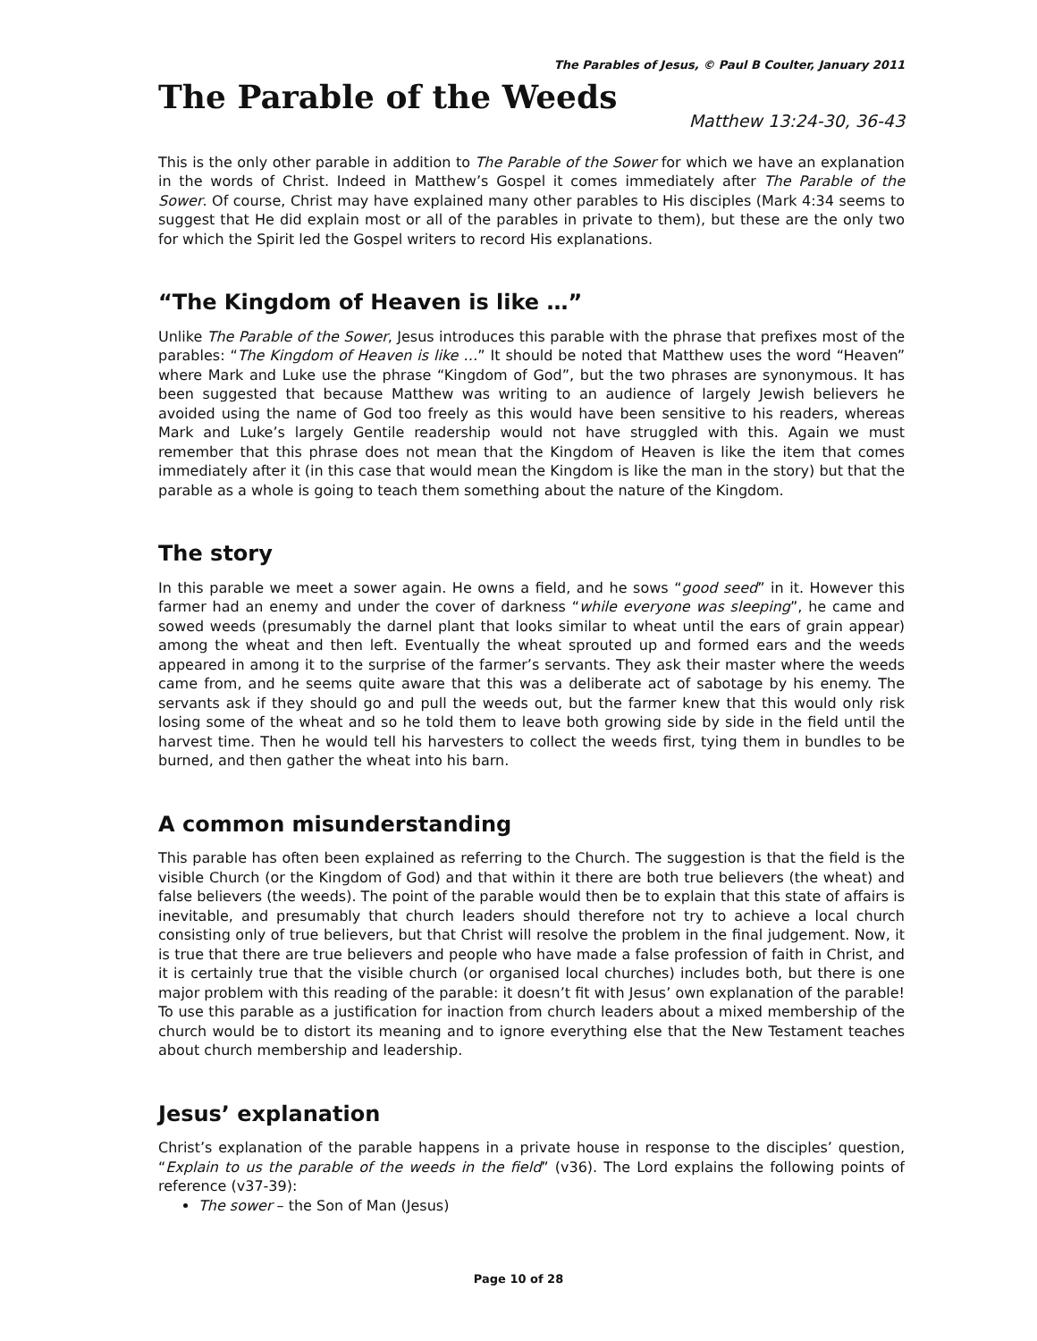The Parables of Jesus, © Paul B Coulter, January 2011
The Parable of the Weeds
Matthew 13:24-30, 36-43
This is the only other parable in addition to The Parable of the Sower for which we have an explanation in the words of Christ. Indeed in Matthew’s Gospel it comes immediately after The Parable of the Sower. Of course, Christ may have explained many other parables to His disciples (Mark 4:34 seems to suggest that He did explain most or all of the parables in private to them), but these are the only two for which the Spirit led the Gospel writers to record His explanations.
“The Kingdom of Heaven is like …”
Unlike The Parable of the Sower, Jesus introduces this parable with the phrase that prefixes most of the parables: “The Kingdom of Heaven is like …” It should be noted that Matthew uses the word “Heaven” where Mark and Luke use the phrase “Kingdom of God”, but the two phrases are synonymous. It has been suggested that because Matthew was writing to an audience of largely Jewish believers he avoided using the name of God too freely as this would have been sensitive to his readers, whereas Mark and Luke’s largely Gentile readership would not have struggled with this. Again we must remember that this phrase does not mean that the Kingdom of Heaven is like the item that comes immediately after it (in this case that would mean the Kingdom is like the man in the story) but that the parable as a whole is going to teach them something about the nature of the Kingdom.
The story
In this parable we meet a sower again. He owns a field, and he sows “good seed” in it. However this farmer had an enemy and under the cover of darkness “while everyone was sleeping”, he came and sowed weeds (presumably the darnel plant that looks similar to wheat until the ears of grain appear) among the wheat and then left. Eventually the wheat sprouted up and formed ears and the weeds appeared in among it to the surprise of the farmer’s servants. They ask their master where the weeds came from, and he seems quite aware that this was a deliberate act of sabotage by his enemy. The servants ask if they should go and pull the weeds out, but the farmer knew that this would only risk losing some of the wheat and so he told them to leave both growing side by side in the field until the harvest time. Then he would tell his harvesters to collect the weeds first, tying them in bundles to be burned, and then gather the wheat into his barn.
A common misunderstanding
This parable has often been explained as referring to the Church. The suggestion is that the field is the visible Church (or the Kingdom of God) and that within it there are both true believers (the wheat) and false believers (the weeds). The point of the parable would then be to explain that this state of affairs is inevitable, and presumably that church leaders should therefore not try to achieve a local church consisting only of true believers, but that Christ will resolve the problem in the final judgement. Now, it is true that there are true believers and people who have made a false profession of faith in Christ, and it is certainly true that the visible church (or organised local churches) includes both, but there is one major problem with this reading of the parable: it doesn’t fit with Jesus’ own explanation of the parable! To use this parable as a justification for inaction from church leaders about a mixed membership of the church would be to distort its meaning and to ignore everything else that the New Testament teaches about church membership and leadership.
Jesus’ explanation
Christ’s explanation of the parable happens in a private house in response to the disciples’ question, “Explain to us the parable of the weeds in the field” (v36). The Lord explains the following points of reference (v37-39):
The sower – the Son of Man (Jesus)
Page 10 of 28